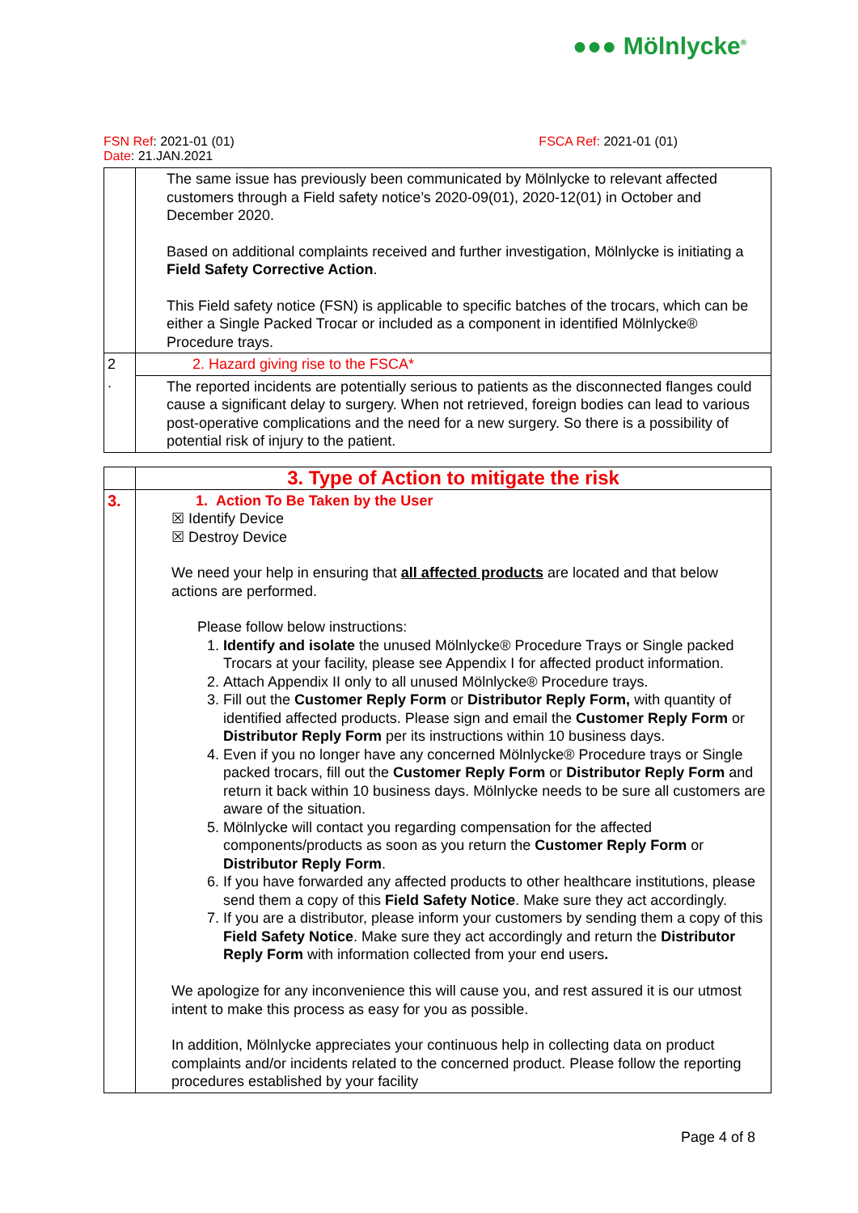●●● Mölnlycke<sup>®</sup>
FSN Ref: 2021-01 (01) FSCA Ref: 2021-01 (01)
Date: 21.JAN.2021
| | The same issue has previously been communicated by Mölnlycke to relevant affected customers through a Field safety notice’s 2020-09(01), 2020-12(01) in October and December 2020. Based on additional complaints received and further investigation, Mölnlycke is initiating a Field Safety Corrective Action . This Field safety notice (FSN) is applicable to specific batches of the trocars, which can be either a Single Packed Trocar or included as a component in identified Mölnlycke® Procedure trays. |
| 2 . | 2. Hazard giving rise to the FSCA* |
| | The reported incidents are potentially serious to patients as the disconnected flanges could cause a significant delay to surgery. When not retrieved, foreign bodies can lead to various post-operative complications and the need for a new surgery. So there is a possibility of potential risk of injury to the patient. |
| | 3. Type of Action to mitigate the risk |
| 3. | 1. Action To Be Taken by the User ☒ Identify Device ☒ Destroy Device We need your help in ensuring that all affected products are located and that below actions are performed. Please follow below instructions: 1. Identify and isolate the unused Mölnlycke® Procedure Trays or Single packed Trocars at your facility, please see Appendix I for affected product information. 2. Attach Appendix II only to all unused Mölnlycke® Procedure trays. 3. Fill out the Customer Reply Form or Distributor Reply Form, with quantity of identified affected products. Please sign and email the Customer Reply Form or Distributor Reply Form per its instructions within 10 business days. 4. Even if you no longer have any concerned Mölnlycke® Procedure trays or Single packed trocars, fill out the Customer Reply Form or Distributor Reply Form and return it back within 10 business days. Mölnlycke needs to be sure all customers are aware of the situation. 5. Mölnlycke will contact you regarding compensation for the affected components/products as soon as you return the Customer Reply Form or Distributor Reply Form . 6. If you have forwarded any affected products to other healthcare institutions, please send them a copy of this Field Safety Notice . Make sure they act accordingly. 7. If you are a distributor, please inform your customers by sending them a copy of this Field Safety Notice . Make sure they act accordingly and return the Distributor Reply Form with information collected from your end users . We apologize for any inconvenience this will cause you, and rest assured it is our utmost intent to make this process as easy for you as possible. In addition, Mölnlycke appreciates your continuous help in collecting data on product complaints and/or incidents related to the concerned product. Please follow the reporting procedures established by your facility |
Page 4 of 8